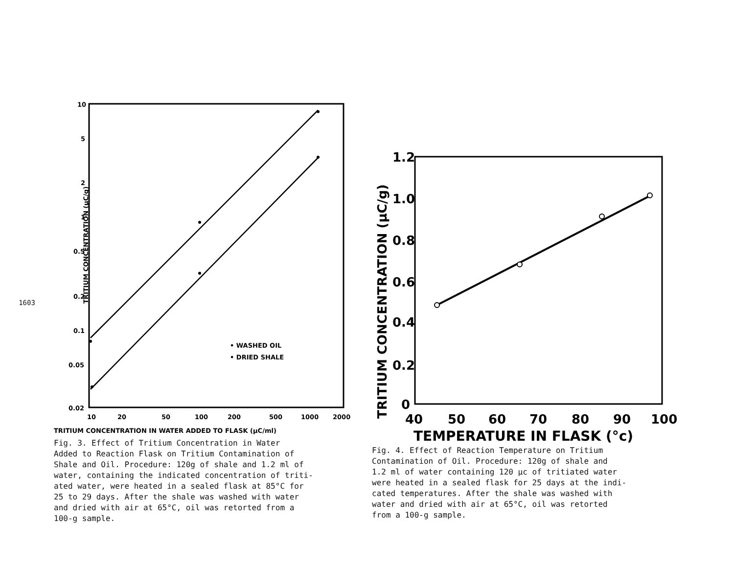1603
TRITIUM CONCENTRATION (μC/g)
10
5
2
1
0.5
0.2
0.1
0.05
0.02
10
20
50
100
200
500
1000
2000
TRITIUM CONCENTRATION IN WATER ADDED TO FLASK (μC/ml)
• WASHED OIL
• DRIED SHALE
Fig. 3. Effect of Tritium Concentration in Water
Added to Reaction Flask on Tritium Contamination of
Shale and Oil. Procedure: 120g of shale and 1.2 ml of
water, containing the indicated concentration of triti-
ated water, were heated in a sealed flask at 85°C for
25 to 29 days. After the shale was washed with water
and dried with air at 65°C, oil was retorted from a
100-g sample.
TRITIUM CONCENTRATION (μC/g)
1.2
1.0
0.8
0.6
0.4
0.2
0
40
50
60
70
80
90
100
TEMPERATURE IN FLASK (°c)
Fig. 4. Effect of Reaction Temperature on Tritium
Contamination of Oil. Procedure: 120g of shale and
1.2 ml of water containing 120 μc of tritiated water
were heated in a sealed flask for 25 days at the indi-
cated temperatures. After the shale was washed with
water and dried with air at 65°C, oil was retorted
from a 100-g sample.